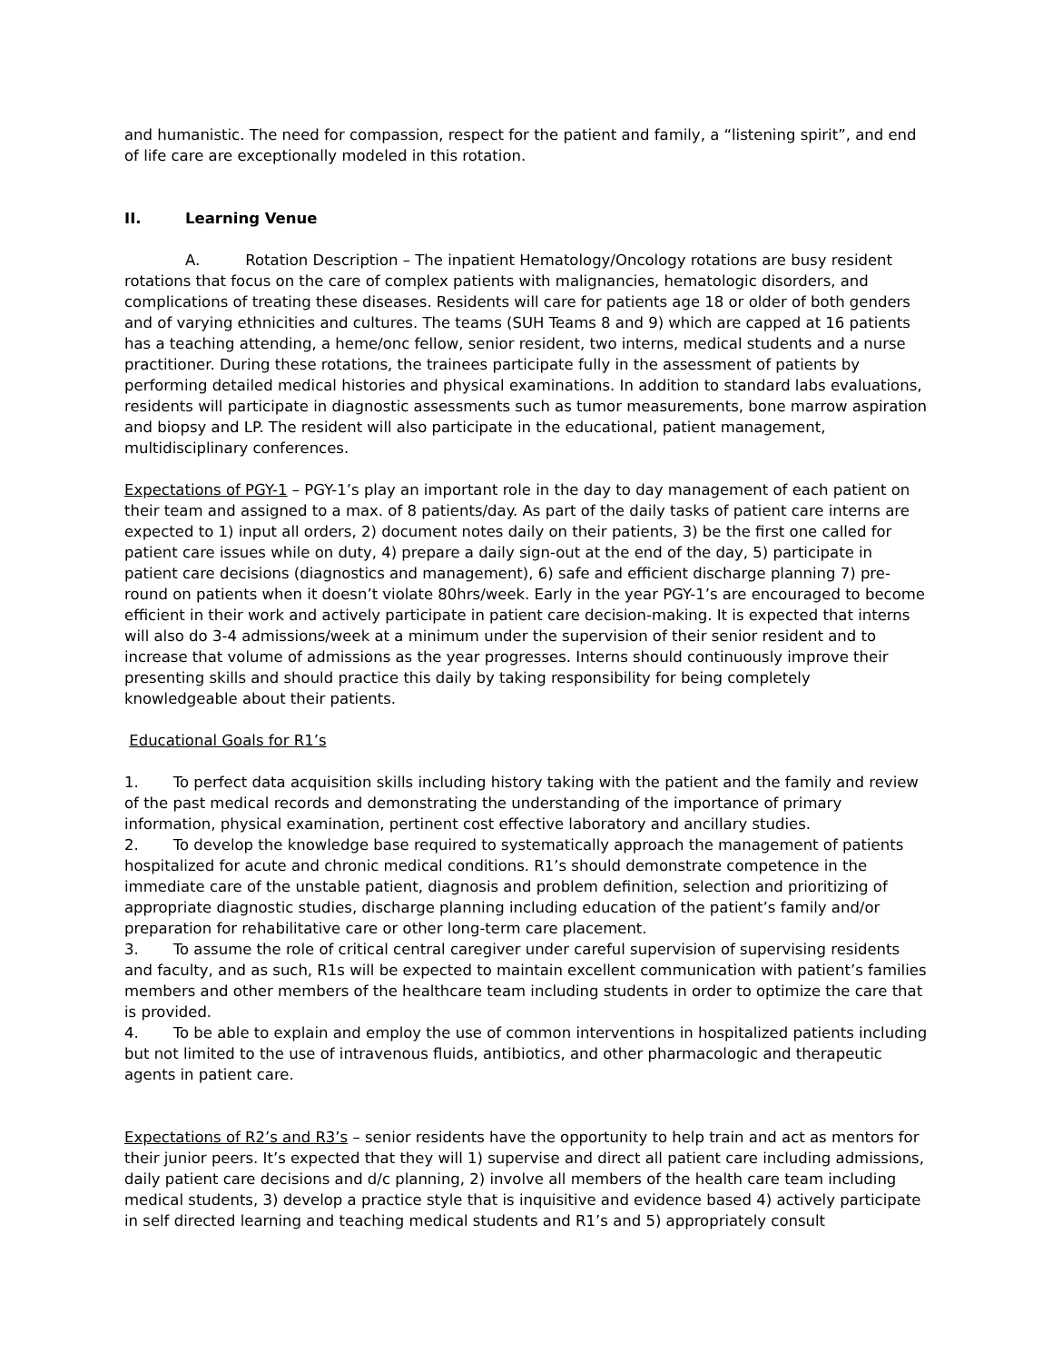and humanistic. The need for compassion, respect for the patient and family, a “listening spirit”, and end of life care are exceptionally modeled in this rotation.
II. Learning Venue
A. Rotation Description – The inpatient Hematology/Oncology rotations are busy resident rotations that focus on the care of complex patients with malignancies, hematologic disorders, and complications of treating these diseases. Residents will care for patients age 18 or older of both genders and of varying ethnicities and cultures. The teams (SUH Teams 8 and 9) which are capped at 16 patients has a teaching attending, a heme/onc fellow, senior resident, two interns, medical students and a nurse practitioner. During these rotations, the trainees participate fully in the assessment of patients by performing detailed medical histories and physical examinations. In addition to standard labs evaluations, residents will participate in diagnostic assessments such as tumor measurements, bone marrow aspiration and biopsy and LP. The resident will also participate in the educational, patient management, multidisciplinary conferences.
Expectations of PGY-1 – PGY-1’s play an important role in the day to day management of each patient on their team and assigned to a max. of 8 patients/day. As part of the daily tasks of patient care interns are expected to 1) input all orders, 2) document notes daily on their patients, 3) be the first one called for patient care issues while on duty, 4) prepare a daily sign-out at the end of the day, 5) participate in patient care decisions (diagnostics and management), 6) safe and efficient discharge planning 7) pre-round on patients when it doesn’t violate 80hrs/week. Early in the year PGY-1’s are encouraged to become efficient in their work and actively participate in patient care decision-making. It is expected that interns will also do 3-4 admissions/week at a minimum under the supervision of their senior resident and to increase that volume of admissions as the year progresses. Interns should continuously improve their presenting skills and should practice this daily by taking responsibility for being completely knowledgeable about their patients.
Educational Goals for R1’s
1. To perfect data acquisition skills including history taking with the patient and the family and review of the past medical records and demonstrating the understanding of the importance of primary information, physical examination, pertinent cost effective laboratory and ancillary studies.
2. To develop the knowledge base required to systematically approach the management of patients hospitalized for acute and chronic medical conditions. R1’s should demonstrate competence in the immediate care of the unstable patient, diagnosis and problem definition, selection and prioritizing of appropriate diagnostic studies, discharge planning including education of the patient’s family and/or preparation for rehabilitative care or other long-term care placement.
3. To assume the role of critical central caregiver under careful supervision of supervising residents and faculty, and as such, R1s will be expected to maintain excellent communication with patient’s families members and other members of the healthcare team including students in order to optimize the care that is provided.
4. To be able to explain and employ the use of common interventions in hospitalized patients including but not limited to the use of intravenous fluids, antibiotics, and other pharmacologic and therapeutic agents in patient care.
Expectations of R2’s and R3’s – senior residents have the opportunity to help train and act as mentors for their junior peers. It’s expected that they will 1) supervise and direct all patient care including admissions, daily patient care decisions and d/c planning, 2) involve all members of the health care team including medical students, 3) develop a practice style that is inquisitive and evidence based 4) actively participate in self directed learning and teaching medical students and R1’s and 5) appropriately consult